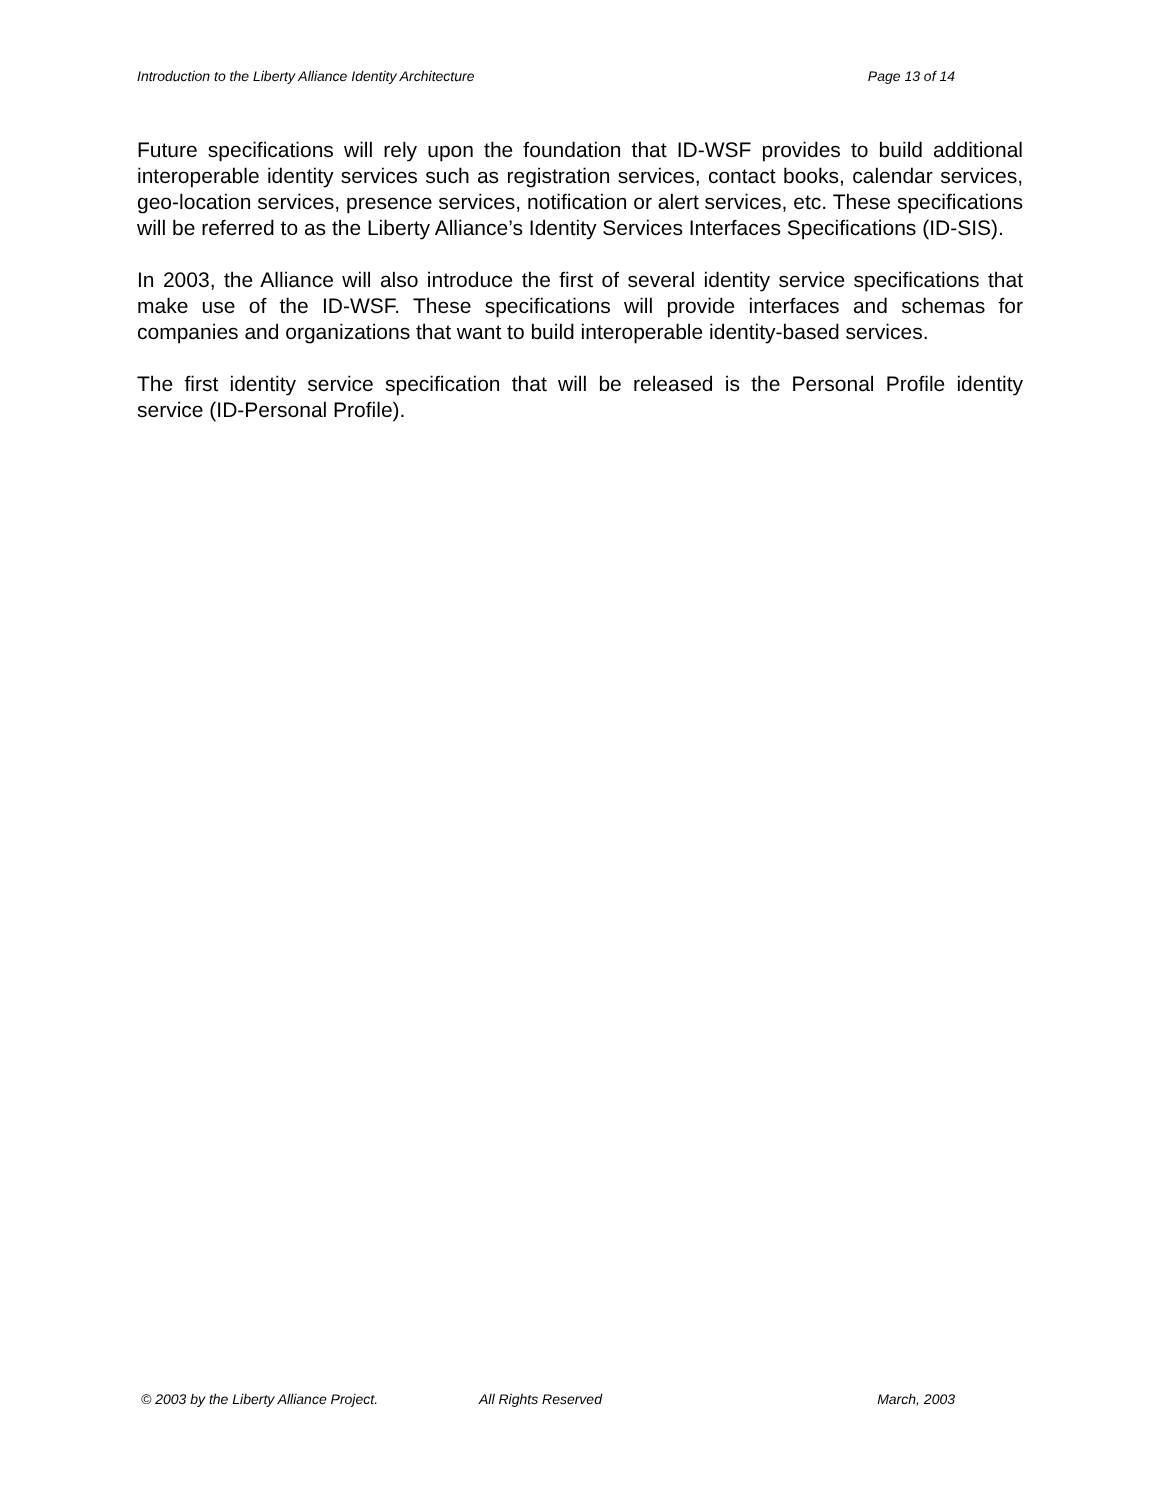Introduction to the Liberty Alliance Identity Architecture Page 13 of 14
Future specifications will rely upon the foundation that ID-WSF provides to build additional interoperable identity services such as registration services, contact books, calendar services, geo-location services, presence services, notification or alert services, etc. These specifications will be referred to as the Liberty Alliance’s Identity Services Interfaces Specifications (ID-SIS).
In 2003, the Alliance will also introduce the first of several identity service specifications that make use of the ID-WSF. These specifications will provide interfaces and schemas for companies and organizations that want to build interoperable identity-based services.
The first identity service specification that will be released is the Personal Profile identity service (ID-Personal Profile).
© 2003 by the Liberty Alliance Project. All Rights Reserved March, 2003